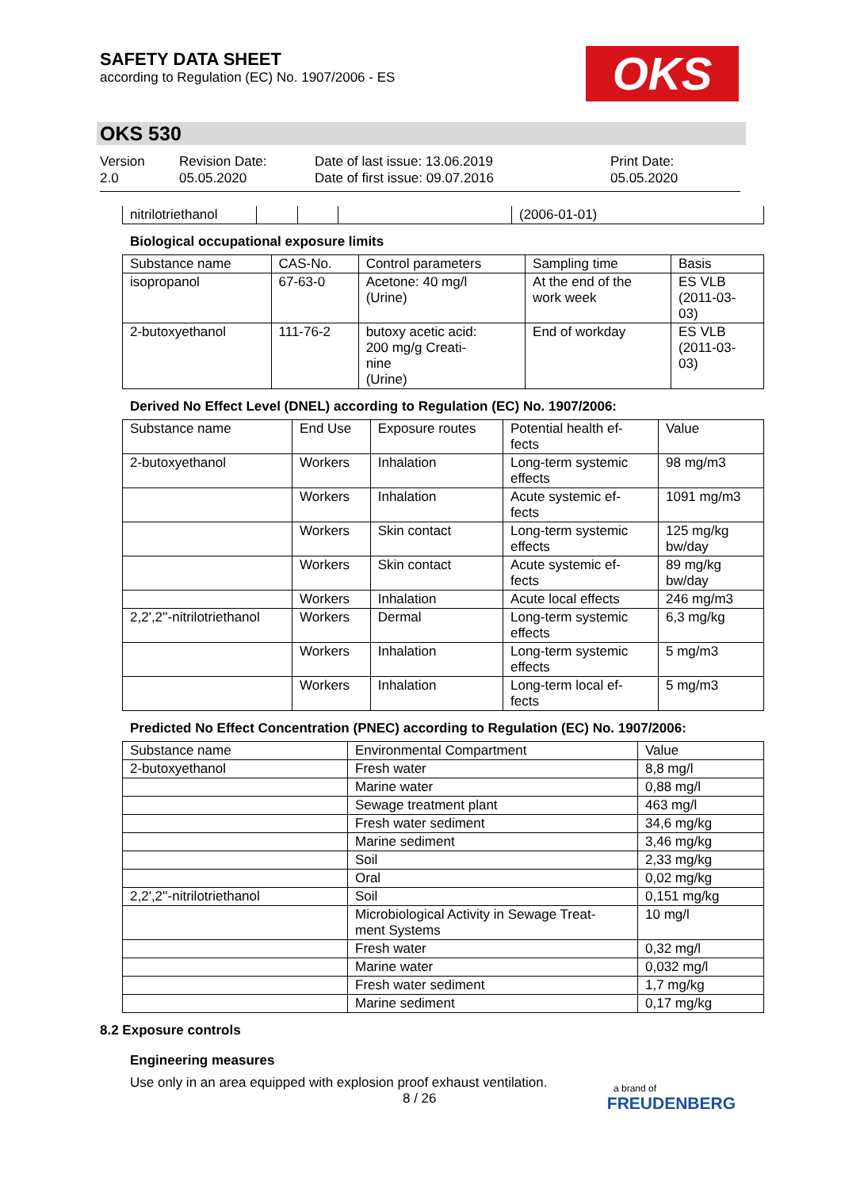SAFETY DATA SHEET
according to Regulation (EC) No. 1907/2006 - ES
OKS
OKS 530
Version
2.0
Revision Date:
05.05.2020
Date of last issue: 13.06.2019
Date of first issue: 09.07.2016
Print Date:
05.05.2020
| nitrilotriethanol | | | | (2006-01-01) |
Biological occupational exposure limits
| Substance name | CAS-No. | Control parameters | Sampling time | Basis |
| --- | --- | --- | --- | --- |
| isopropanol | 67-63-0 | Acetone: 40 mg/l (Urine) | At the end of the work week | ES VLB (2011-03- 03) |
| 2-butoxyethanol | 111-76-2 | butoxy acetic acid: 200 mg/g Creati- nine (Urine) | End of workday | ES VLB (2011-03- 03) |
Derived No Effect Level (DNEL) according to Regulation (EC) No. 1907/2006:
| Substance name | End Use | Exposure routes | Potential health ef- fects | Value |
| --- | --- | --- | --- | --- |
| 2-butoxyethanol | Workers | Inhalation | Long-term systemic effects | 98 mg/m3 |
| | Workers | Inhalation | Acute systemic ef- fects | 1091 mg/m3 |
| | Workers | Skin contact | Long-term systemic effects | 125 mg/kg bw/day |
| | Workers | Skin contact | Acute systemic ef- fects | 89 mg/kg bw/day |
| | Workers | Inhalation | Acute local effects | 246 mg/m3 |
| 2,2',2''-nitrilotriethanol | Workers | Dermal | Long-term systemic effects | 6,3 mg/kg |
| | Workers | Inhalation | Long-term systemic effects | 5 mg/m3 |
| | Workers | Inhalation | Long-term local ef- fects | 5 mg/m3 |
Predicted No Effect Concentration (PNEC) according to Regulation (EC) No. 1907/2006:
| Substance name | Environmental Compartment | Value |
| --- | --- | --- |
| 2-butoxyethanol | Fresh water | 8,8 mg/l |
| | Marine water | 0,88 mg/l |
| | Sewage treatment plant | 463 mg/l |
| | Fresh water sediment | 34,6 mg/kg |
| | Marine sediment | 3,46 mg/kg |
| | Soil | 2,33 mg/kg |
| | Oral | 0,02 mg/kg |
| 2,2',2''-nitrilotriethanol | Soil | 0,151 mg/kg |
| | Microbiological Activity in Sewage Treat- ment Systems | 10 mg/l |
| | Fresh water | 0,32 mg/l |
| | Marine water | 0,032 mg/l |
| | Fresh water sediment | 1,7 mg/kg |
| | Marine sediment | 0,17 mg/kg |
8.2 Exposure controls
Engineering measures
Use only in an area equipped with explosion proof exhaust ventilation.
8 / 26
a brand of
FREUDENBERG